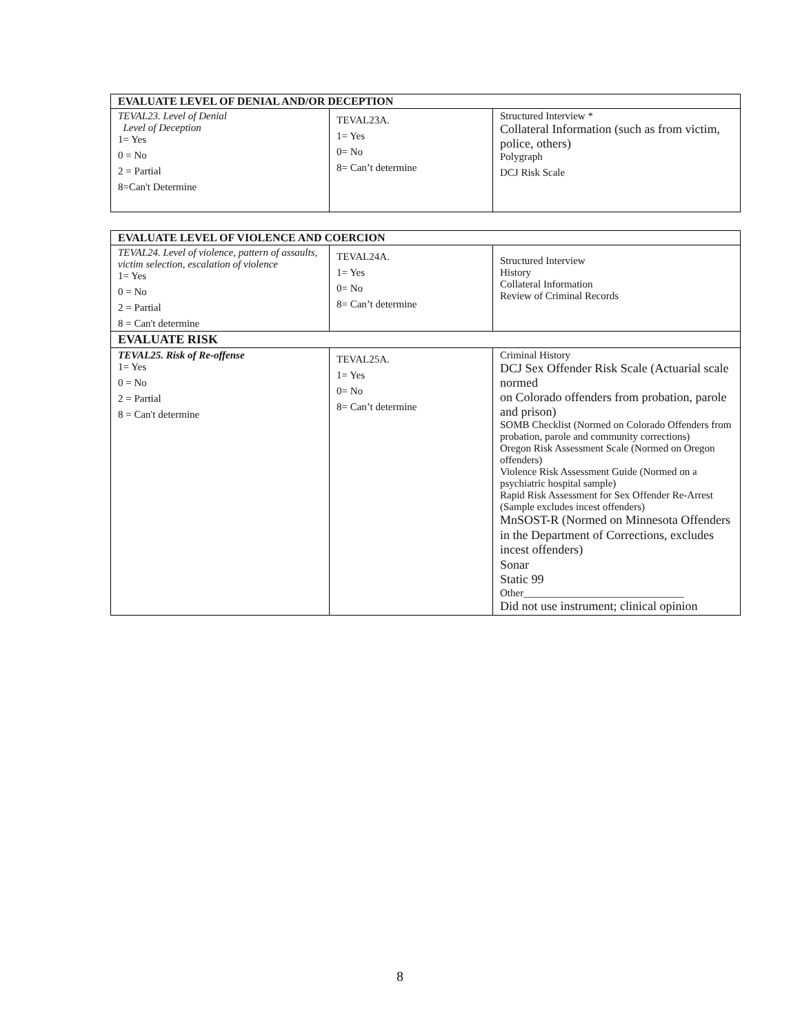| EVALUATE LEVEL OF DENIAL AND/OR DECEPTION | | |
| --- | --- | --- |
| TEVAL23. Level of Denial Level of Deception 1= Yes 0 = No 2 = Partial 8=Can't Determine | TEVAL23A. 1= Yes 0= No 8= Can’t determine | Structured Interview * Collateral Information (such as from victim, police, others) Polygraph DCJ Risk Scale |
| EVALUATE LEVEL OF VIOLENCE AND COERCION | | |
| --- | --- | --- |
| TEVAL24. Level of violence, pattern of assaults, victim selection, escalation of violence 1= Yes 0 = No 2 = Partial 8 = Can't determine | TEVAL24A. 1= Yes 0= No 8= Can’t determine | Structured Interview History Collateral Information Review of Criminal Records |
| EVALUATE RISK | | |
| TEVAL25. Risk of Re-offense 1= Yes 0 = No 2 = Partial 8 = Can't determine | TEVAL25A. 1= Yes 0= No 8= Can’t determine | Criminal History DCJ Sex Offender Risk Scale (Actuarial scale normed on Colorado offenders from probation, parole and prison) SOMB Checklist (Normed on Colorado Offenders from probation, parole and community corrections) Oregon Risk Assessment Scale (Normed on Oregon offenders) Violence Risk Assessment Guide (Normed on a psychiatric hospital sample) Rapid Risk Assessment for Sex Offender Re-Arrest (Sample excludes incest offenders) MnSOST-R (Normed on Minnesota Offenders in the Department of Corrections, excludes incest offenders) Sonar Static 99 Other_______________________________ Did not use instrument; clinical opinion |
8